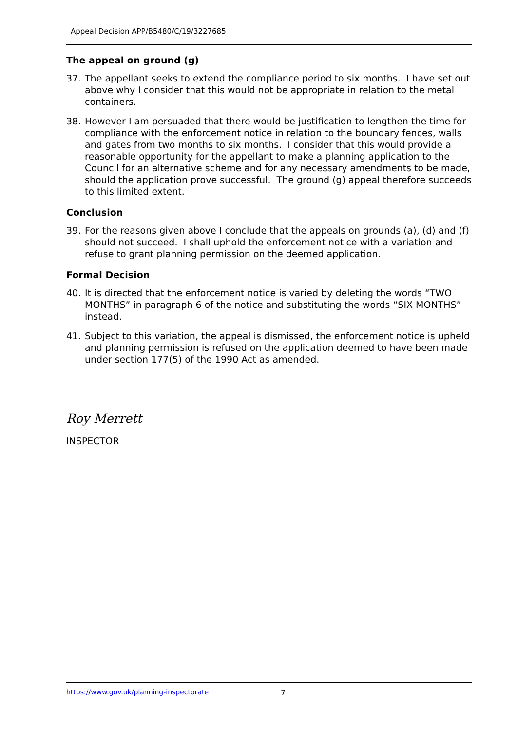Appeal Decision APP/B5480/C/19/3227685
The appeal on ground (g)
37. The appellant seeks to extend the compliance period to six months. I have set out above why I consider that this would not be appropriate in relation to the metal containers.
38. However I am persuaded that there would be justification to lengthen the time for compliance with the enforcement notice in relation to the boundary fences, walls and gates from two months to six months. I consider that this would provide a reasonable opportunity for the appellant to make a planning application to the Council for an alternative scheme and for any necessary amendments to be made, should the application prove successful. The ground (g) appeal therefore succeeds to this limited extent.
Conclusion
39. For the reasons given above I conclude that the appeals on grounds (a), (d) and (f) should not succeed. I shall uphold the enforcement notice with a variation and refuse to grant planning permission on the deemed application.
Formal Decision
40. It is directed that the enforcement notice is varied by deleting the words “TWO MONTHS” in paragraph 6 of the notice and substituting the words “SIX MONTHS” instead.
41. Subject to this variation, the appeal is dismissed, the enforcement notice is upheld and planning permission is refused on the application deemed to have been made under section 177(5) of the 1990 Act as amended.
Roy Merrett
INSPECTOR
https://www.gov.uk/planning-inspectorate 7